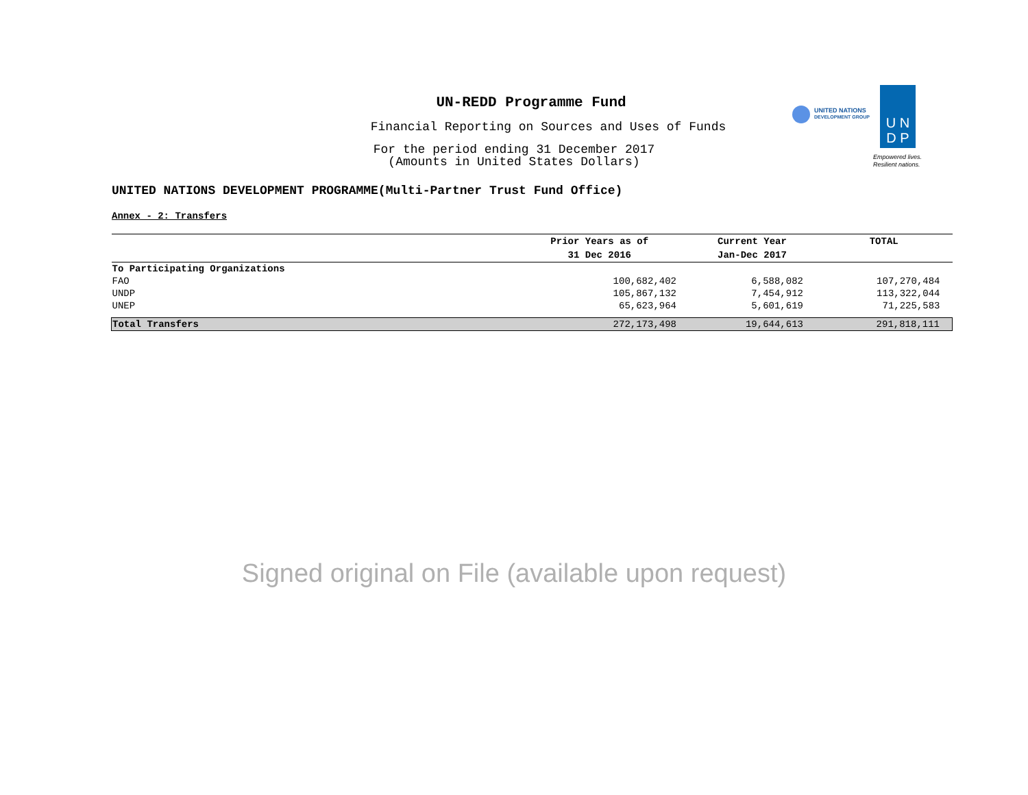UN-REDD Programme Fund
Financial Reporting on Sources and Uses of Funds
For the period ending 31 December 2017
(Amounts in United States Dollars)
UNITED NATIONS
DEVELOPMENT GROUP
U N
D P
Empowered lives.
Resilient nations.
UNITED NATIONS DEVELOPMENT PROGRAMME(Multi-Partner Trust Fund Office)
Annex - 2: Transfers
| | Prior Years as of | Current Year | TOTAL |
| --- | --- | --- | --- |
| | 31 Dec 2016 | Jan-Dec 2017 | |
| To Participating Organizations | | | |
| FAO | 100,682,402 | 6,588,082 | 107,270,484 |
| UNDP | 105,867,132 | 7,454,912 | 113,322,044 |
| UNEP | 65,623,964 | 5,601,619 | 71,225,583 |
| Total Transfers | 272,173,498 | 19,644,613 | 291,818,111 |
Signed original on File (available upon request)